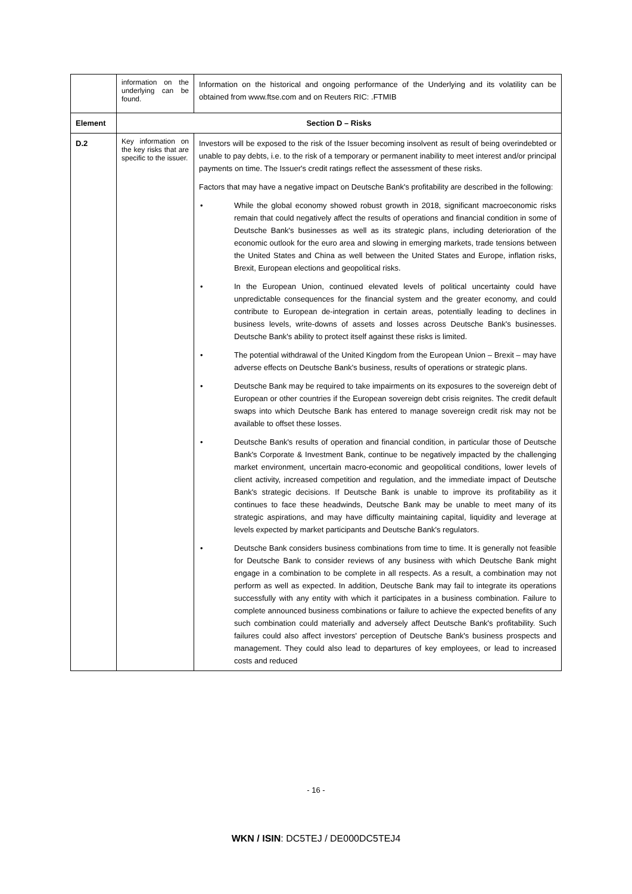| | information on the underlying can be found. | Information on the historical and ongoing performance of the Underlying and its volatility can be obtained from www.ftse.com and on Reuters RIC: .FTMIB |
| Element | Section D – Risks | |
| D.2 | Key information on the key risks that are specific to the issuer. | Investors will be exposed to the risk of the Issuer becoming insolvent as result of being overindebted or unable to pay debts, i.e. to the risk of a temporary or permanent inability to meet interest and/or principal payments on time. The Issuer's credit ratings reflect the assessment of these risks. Factors that may have a negative impact on Deutsche Bank's profitability are described in the following: • While the global economy showed robust growth in 2018, significant macroeconomic risks remain that could negatively affect the results of operations and financial condition in some of Deutsche Bank's businesses as well as its strategic plans, including deterioration of the economic outlook for the euro area and slowing in emerging markets, trade tensions between the United States and China as well between the United States and Europe, inflation risks, Brexit, European elections and geopolitical risks. • In the European Union, continued elevated levels of political uncertainty could have unpredictable consequences for the financial system and the greater economy, and could contribute to European de-integration in certain areas, potentially leading to declines in business levels, write-downs of assets and losses across Deutsche Bank's businesses. Deutsche Bank's ability to protect itself against these risks is limited. • The potential withdrawal of the United Kingdom from the European Union – Brexit – may have adverse effects on Deutsche Bank's business, results of operations or strategic plans. • Deutsche Bank may be required to take impairments on its exposures to the sovereign debt of European or other countries if the European sovereign debt crisis reignites. The credit default swaps into which Deutsche Bank has entered to manage sovereign credit risk may not be available to offset these losses. • Deutsche Bank's results of operation and financial condition, in particular those of Deutsche Bank's Corporate & Investment Bank, continue to be negatively impacted by the challenging market environment, uncertain macro-economic and geopolitical conditions, lower levels of client activity, increased competition and regulation, and the immediate impact of Deutsche Bank's strategic decisions. If Deutsche Bank is unable to improve its profitability as it continues to face these headwinds, Deutsche Bank may be unable to meet many of its strategic aspirations, and may have difficulty maintaining capital, liquidity and leverage at levels expected by market participants and Deutsche Bank's regulators. • Deutsche Bank considers business combinations from time to time. It is generally not feasible for Deutsche Bank to consider reviews of any business with which Deutsche Bank might engage in a combination to be complete in all respects. As a result, a combination may not perform as well as expected. In addition, Deutsche Bank may fail to integrate its operations successfully with any entity with which it participates in a business combination. Failure to complete announced business combinations or failure to achieve the expected benefits of any such combination could materially and adversely affect Deutsche Bank's profitability. Such failures could also affect investors' perception of Deutsche Bank's business prospects and management. They could also lead to departures of key employees, or lead to increased costs and reduced |
- 16 -
WKN / ISIN: DC5TEJ / DE000DC5TEJ4